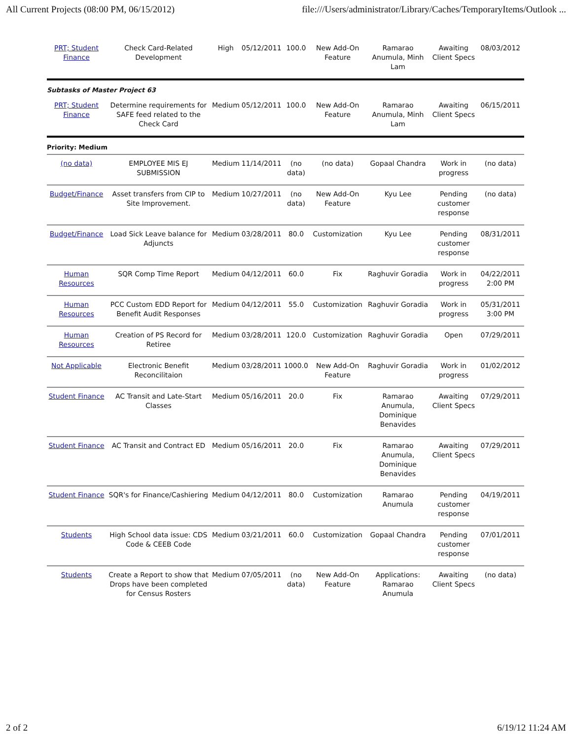All Current Projects (08:00 PM, 06/15/2012) file:///Users/administrator/Library/Caches/TemporaryItems/Outlook ...
| PRT; Student Finance | Check Card-Related Development | High | 05/12/2011 | 100.0 | New Add-On Feature | Ramarao Anumula, Minh Lam | Awaiting Client Specs | 08/03/2012 |
| Subtasks of Master Project 63 | | | | | | | | |
| PRT; Student Finance | Determine requirements for SAFE feed related to the Check Card | Medium | 05/12/2011 | 100.0 | New Add-On Feature | Ramarao Anumula, Minh Lam | Awaiting Client Specs | 06/15/2011 |
| Priority: Medium | | | | | | | | |
| (no data) | EMPLOYEE MIS EJ SUBMISSION | Medium | 11/14/2011 | (no data) | (no data) | Gopaal Chandra | Work in progress | (no data) |
| Budget/Finance | Asset transfers from CIP to Site Improvement. | Medium | 10/27/2011 | (no data) | New Add-On Feature | Kyu Lee | Pending customer response | (no data) |
| Budget/Finance | Load Sick Leave balance for Adjuncts | Medium | 03/28/2011 | 80.0 | Customization | Kyu Lee | Pending customer response | 08/31/2011 |
| Human Resources | SQR Comp Time Report | Medium | 04/12/2011 | 60.0 | Fix | Raghuvir Goradia | Work in progress | 04/22/2011 2:00 PM |
| Human Resources | PCC Custom EDD Report for Benefit Audit Responses | Medium | 04/12/2011 | 55.0 | Customization | Raghuvir Goradia | Work in progress | 05/31/2011 3:00 PM |
| Human Resources | Creation of PS Record for Retiree | Medium | 03/28/2011 | 120.0 | Customization | Raghuvir Goradia | Open | 07/29/2011 |
| Not Applicable | Electronic Benefit Reconcilitaion | Medium | 03/28/2011 | 1000.0 | New Add-On Feature | Raghuvir Goradia | Work in progress | 01/02/2012 |
| Student Finance | AC Transit and Late-Start Classes | Medium | 05/16/2011 | 20.0 | Fix | Ramarao Anumula, Dominique Benavides | Awaiting Client Specs | 07/29/2011 |
| Student Finance | AC Transit and Contract ED | Medium | 05/16/2011 | 20.0 | Fix | Ramarao Anumula, Dominique Benavides | Awaiting Client Specs | 07/29/2011 |
| Student Finance | SQR's for Finance/Cashiering | Medium | 04/12/2011 | 80.0 | Customization | Ramarao Anumula | Pending customer response | 04/19/2011 |
| Students | High School data issue: CDS Code & CEEB Code | Medium | 03/21/2011 | 60.0 | Customization | Gopaal Chandra | Pending customer response | 07/01/2011 |
| Students | Create a Report to show that Drops have been completed for Census Rosters | Medium | 07/05/2011 | (no data) | New Add-On Feature | Applications: Ramarao Anumula | Awaiting Client Specs | (no data) |
2 of 2 6/19/12 11:24 AM